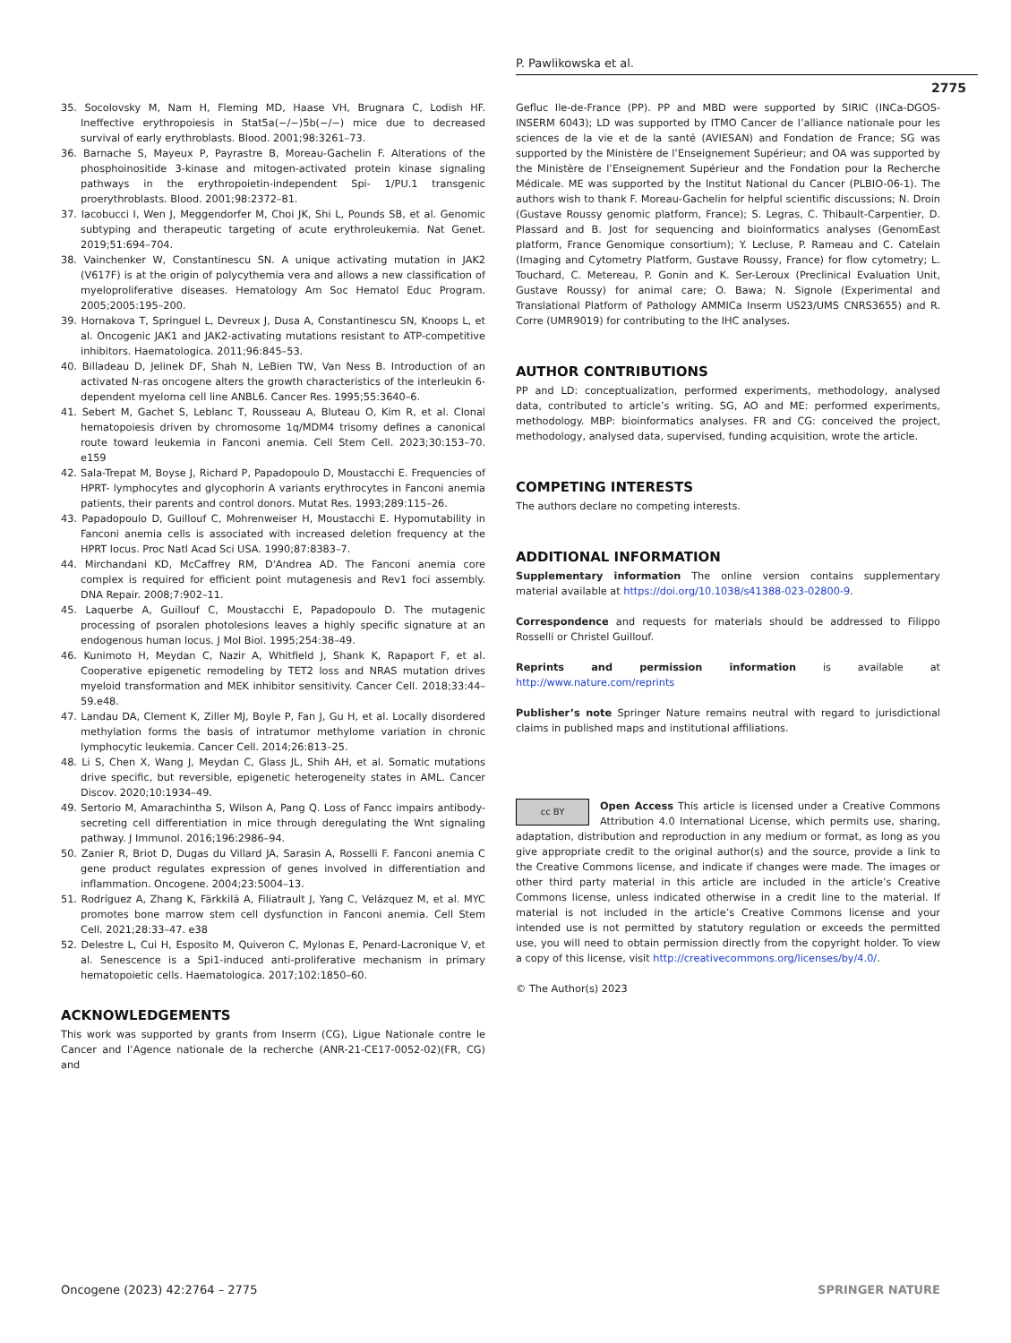P. Pawlikowska et al.
2775
35. Socolovsky M, Nam H, Fleming MD, Haase VH, Brugnara C, Lodish HF. Ineffective erythropoiesis in Stat5a(−/−)5b(−/−) mice due to decreased survival of early erythroblasts. Blood. 2001;98:3261–73.
36. Barnache S, Mayeux P, Payrastre B, Moreau-Gachelin F. Alterations of the phosphoinositide 3-kinase and mitogen-activated protein kinase signaling pathways in the erythropoietin-independent Spi- 1/PU.1 transgenic proerythroblasts. Blood. 2001;98:2372–81.
37. Iacobucci I, Wen J, Meggendorfer M, Choi JK, Shi L, Pounds SB, et al. Genomic subtyping and therapeutic targeting of acute erythroleukemia. Nat Genet. 2019;51:694–704.
38. Vainchenker W, Constantinescu SN. A unique activating mutation in JAK2 (V617F) is at the origin of polycythemia vera and allows a new classification of myeloproliferative diseases. Hematology Am Soc Hematol Educ Program. 2005;2005:195–200.
39. Hornakova T, Springuel L, Devreux J, Dusa A, Constantinescu SN, Knoops L, et al. Oncogenic JAK1 and JAK2-activating mutations resistant to ATP-competitive inhibitors. Haematologica. 2011;96:845–53.
40. Billadeau D, Jelinek DF, Shah N, LeBien TW, Van Ness B. Introduction of an activated N-ras oncogene alters the growth characteristics of the interleukin 6-dependent myeloma cell line ANBL6. Cancer Res. 1995;55:3640–6.
41. Sebert M, Gachet S, Leblanc T, Rousseau A, Bluteau O, Kim R, et al. Clonal hematopoiesis driven by chromosome 1q/MDM4 trisomy defines a canonical route toward leukemia in Fanconi anemia. Cell Stem Cell. 2023;30:153–70. e159
42. Sala-Trepat M, Boyse J, Richard P, Papadopoulo D, Moustacchi E. Frequencies of HPRT- lymphocytes and glycophorin A variants erythrocytes in Fanconi anemia patients, their parents and control donors. Mutat Res. 1993;289:115–26.
43. Papadopoulo D, Guillouf C, Mohrenweiser H, Moustacchi E. Hypomutability in Fanconi anemia cells is associated with increased deletion frequency at the HPRT locus. Proc Natl Acad Sci USA. 1990;87:8383–7.
44. Mirchandani KD, McCaffrey RM, D'Andrea AD. The Fanconi anemia core complex is required for efficient point mutagenesis and Rev1 foci assembly. DNA Repair. 2008;7:902–11.
45. Laquerbe A, Guillouf C, Moustacchi E, Papadopoulo D. The mutagenic processing of psoralen photolesions leaves a highly specific signature at an endogenous human locus. J Mol Biol. 1995;254:38–49.
46. Kunimoto H, Meydan C, Nazir A, Whitfield J, Shank K, Rapaport F, et al. Cooperative epigenetic remodeling by TET2 loss and NRAS mutation drives myeloid transformation and MEK inhibitor sensitivity. Cancer Cell. 2018;33:44–59.e48.
47. Landau DA, Clement K, Ziller MJ, Boyle P, Fan J, Gu H, et al. Locally disordered methylation forms the basis of intratumor methylome variation in chronic lymphocytic leukemia. Cancer Cell. 2014;26:813–25.
48. Li S, Chen X, Wang J, Meydan C, Glass JL, Shih AH, et al. Somatic mutations drive specific, but reversible, epigenetic heterogeneity states in AML. Cancer Discov. 2020;10:1934–49.
49. Sertorio M, Amarachintha S, Wilson A, Pang Q. Loss of Fancc impairs antibody-secreting cell differentiation in mice through deregulating the Wnt signaling pathway. J Immunol. 2016;196:2986–94.
50. Zanier R, Briot D, Dugas du Villard JA, Sarasin A, Rosselli F. Fanconi anemia C gene product regulates expression of genes involved in differentiation and inflammation. Oncogene. 2004;23:5004–13.
51. Rodríguez A, Zhang K, Färkkilä A, Filiatrault J, Yang C, Velázquez M, et al. MYC promotes bone marrow stem cell dysfunction in Fanconi anemia. Cell Stem Cell. 2021;28:33–47. e38
52. Delestre L, Cui H, Esposito M, Quiveron C, Mylonas E, Penard-Lacronique V, et al. Senescence is a Spi1-induced anti-proliferative mechanism in primary hematopoietic cells. Haematologica. 2017;102:1850–60.
ACKNOWLEDGEMENTS
This work was supported by grants from Inserm (CG), Ligue Nationale contre le Cancer and l’Agence nationale de la recherche (ANR-21-CE17-0052-02)(FR, CG) and
Gefluc Ile-de-France (PP). PP and MBD were supported by SIRIC (INCa-DGOS-INSERM 6043); LD was supported by ITMO Cancer de l’alliance nationale pour les sciences de la vie et de la santé (AVIESAN) and Fondation de France; SG was supported by the Ministère de l’Enseignement Supérieur; and OA was supported by the Ministère de l’Enseignement Supérieur and the Fondation pour la Recherche Médicale. ME was supported by the Institut National du Cancer (PLBIO-06-1). The authors wish to thank F. Moreau-Gachelin for helpful scientific discussions; N. Droin (Gustave Roussy genomic platform, France); S. Legras, C. Thibault-Carpentier, D. Plassard and B. Jost for sequencing and bioinformatics analyses (GenomEast platform, France Genomique consortium); Y. Lecluse, P. Rameau and C. Catelain (Imaging and Cytometry Platform, Gustave Roussy, France) for flow cytometry; L. Touchard, C. Metereau, P. Gonin and K. Ser-Leroux (Preclinical Evaluation Unit, Gustave Roussy) for animal care; O. Bawa; N. Signole (Experimental and Translational Platform of Pathology AMMICa Inserm US23/UMS CNRS3655) and R. Corre (UMR9019) for contributing to the IHC analyses.
AUTHOR CONTRIBUTIONS
PP and LD: conceptualization, performed experiments, methodology, analysed data, contributed to article’s writing. SG, AO and ME: performed experiments, methodology. MBP: bioinformatics analyses. FR and CG: conceived the project, methodology, analysed data, supervised, funding acquisition, wrote the article.
COMPETING INTERESTS
The authors declare no competing interests.
ADDITIONAL INFORMATION
Supplementary information The online version contains supplementary material available at https://doi.org/10.1038/s41388-023-02800-9.
Correspondence and requests for materials should be addressed to Filippo Rosselli or Christel Guillouf.
Reprints and permission information is available at http://www.nature.com/reprints
Publisher’s note Springer Nature remains neutral with regard to jurisdictional claims in published maps and institutional affiliations.
cc BY Open Access This article is licensed under a Creative Commons Attribution 4.0 International License, which permits use, sharing, adaptation, distribution and reproduction in any medium or format, as long as you give appropriate credit to the original author(s) and the source, provide a link to the Creative Commons license, and indicate if changes were made. The images or other third party material in this article are included in the article’s Creative Commons license, unless indicated otherwise in a credit line to the material. If material is not included in the article’s Creative Commons license and your intended use is not permitted by statutory regulation or exceeds the permitted use, you will need to obtain permission directly from the copyright holder. To view a copy of this license, visit http://creativecommons.org/licenses/by/4.0/.
© The Author(s) 2023
Oncogene (2023) 42:2764 – 2775 SPRINGER NATURE